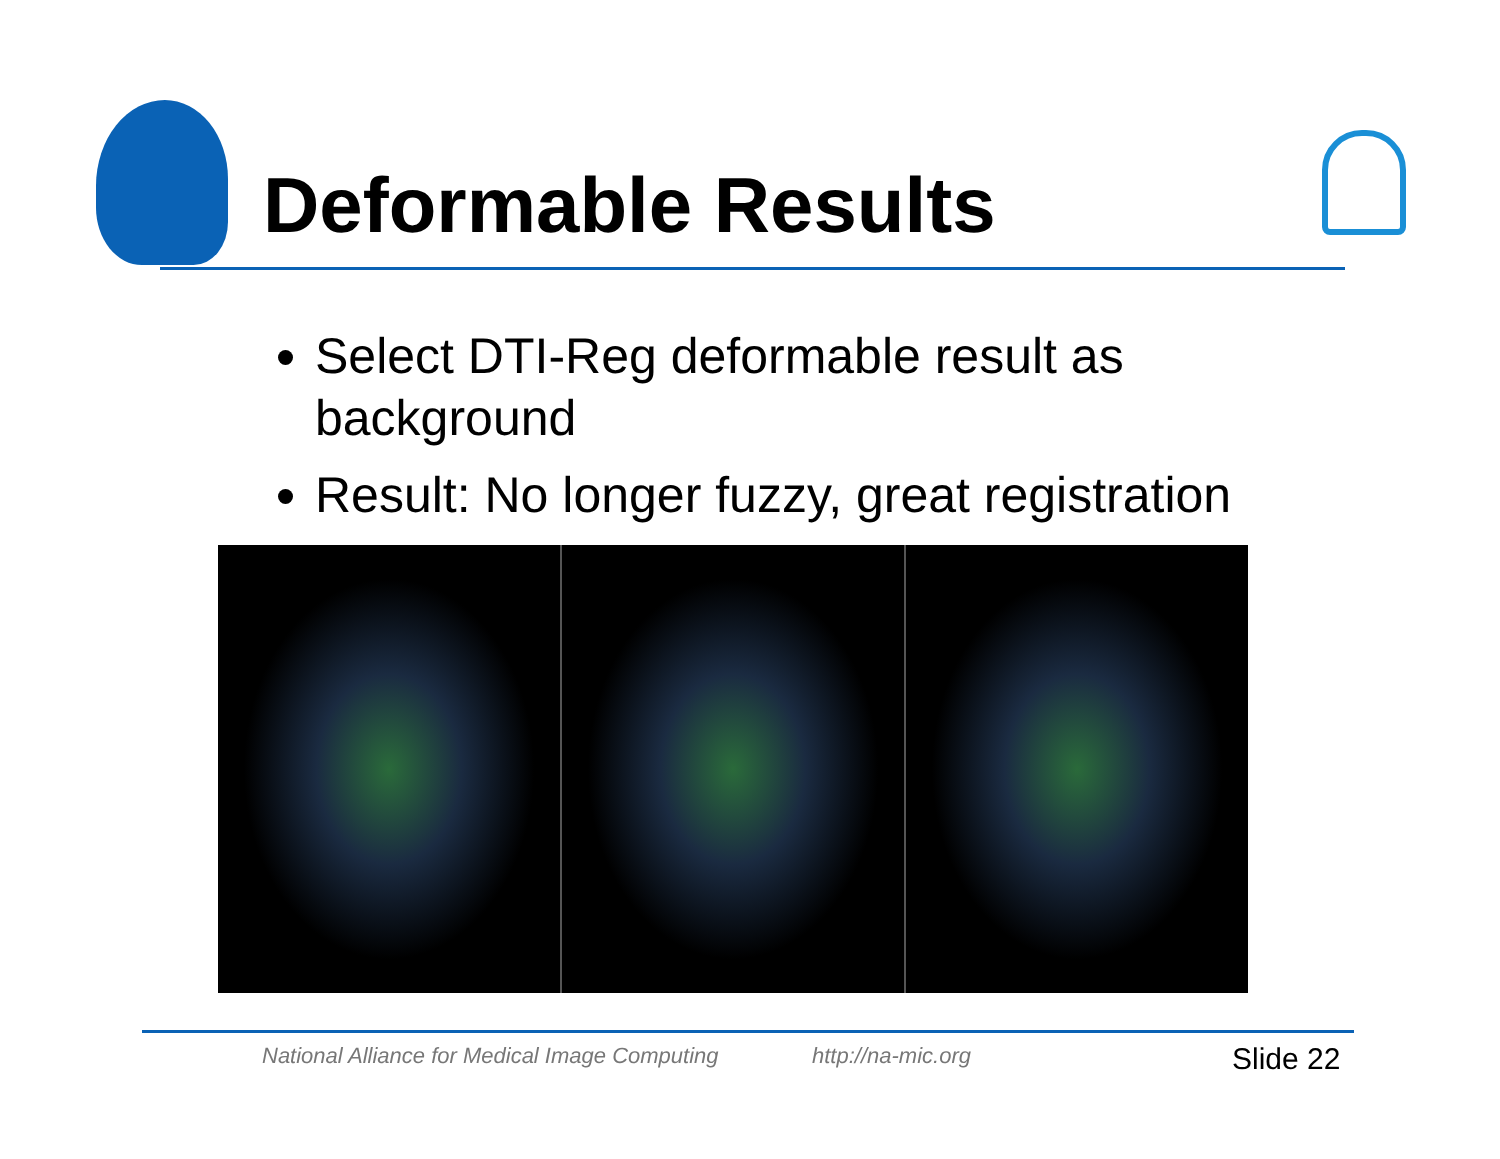Deformable Results
Select DTI-Reg deformable result as background
Result: No longer fuzzy, great registration
National Alliance for Medical Image Computing
http://na-mic.org Slide 22